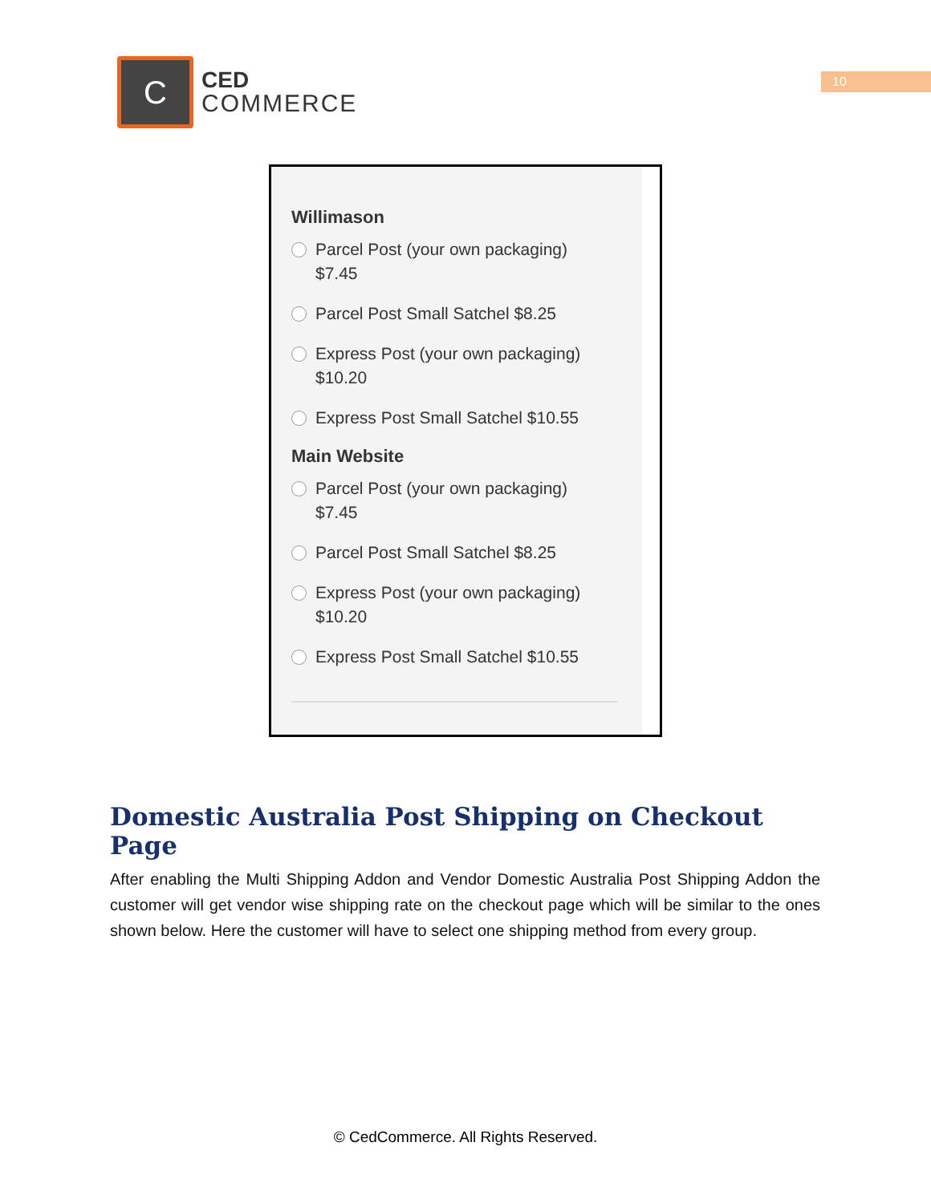C
CED
COMMERCE
10
Willimason
Parcel Post (your own packaging)
$7.45
Parcel Post Small Satchel $8.25
Express Post (your own packaging)
$10.20
Express Post Small Satchel $10.55
Main Website
Parcel Post (your own packaging)
$7.45
Parcel Post Small Satchel $8.25
Express Post (your own packaging)
$10.20
Express Post Small Satchel $10.55
Domestic Australia Post Shipping on Checkout Page
After enabling the Multi Shipping Addon and Vendor Domestic Australia Post Shipping Addon the customer will get vendor wise shipping rate on the checkout page which will be similar to the ones shown below. Here the customer will have to select one shipping method from every group.
© CedCommerce. All Rights Reserved.